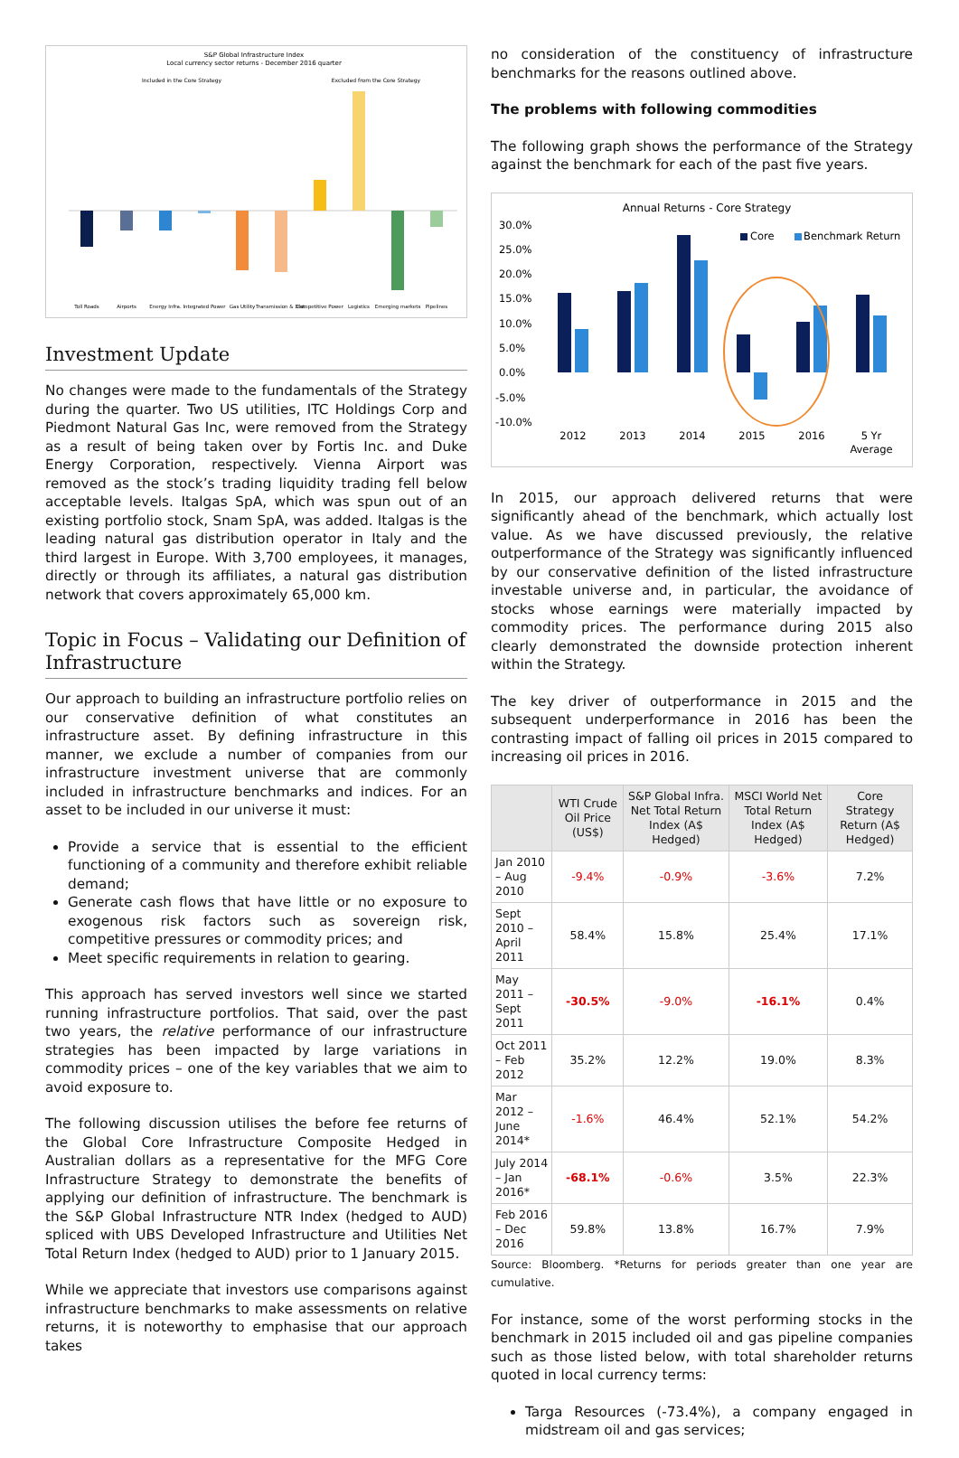S&P Global Infrastructure Index
Local currency sector returns - December 2016 quarter
Included in the Core Strategy
Excluded from the Core Strategy
Toll Roads
Airports
Energy Infra.
Integrated Power
Gas Utility
Transmission & Dist.
Competitive Power
Logistics
Emerging markets
Pipelines
Investment Update
No changes were made to the fundamentals of the Strategy during the quarter. Two US utilities, ITC Holdings Corp and Piedmont Natural Gas Inc, were removed from the Strategy as a result of being taken over by Fortis Inc. and Duke Energy Corporation, respectively. Vienna Airport was removed as the stock’s trading liquidity trading fell below acceptable levels. Italgas SpA, which was spun out of an existing portfolio stock, Snam SpA, was added. Italgas is the leading natural gas distribution operator in Italy and the third largest in Europe. With 3,700 employees, it manages, directly or through its affiliates, a natural gas distribution network that covers approximately 65,000 km.
Topic in Focus – Validating our Definition of Infrastructure
Our approach to building an infrastructure portfolio relies on our conservative definition of what constitutes an infrastructure asset. By defining infrastructure in this manner, we exclude a number of companies from our infrastructure investment universe that are commonly included in infrastructure benchmarks and indices. For an asset to be included in our universe it must:
Provide a service that is essential to the efficient functioning of a community and therefore exhibit reliable demand;
Generate cash flows that have little or no exposure to exogenous risk factors such as sovereign risk, competitive pressures or commodity prices; and
Meet specific requirements in relation to gearing.
This approach has served investors well since we started running infrastructure portfolios. That said, over the past two years, the relative performance of our infrastructure strategies has been impacted by large variations in commodity prices – one of the key variables that we aim to avoid exposure to.
The following discussion utilises the before fee returns of the Global Core Infrastructure Composite Hedged in Australian dollars as a representative for the MFG Core Infrastructure Strategy to demonstrate the benefits of applying our definition of infrastructure. The benchmark is the S&P Global Infrastructure NTR Index (hedged to AUD) spliced with UBS Developed Infrastructure and Utilities Net Total Return Index (hedged to AUD) prior to 1 January 2015.
While we appreciate that investors use comparisons against infrastructure benchmarks to make assessments on relative returns, it is noteworthy to emphasise that our approach takes
no consideration of the constituency of infrastructure benchmarks for the reasons outlined above.
The problems with following commodities
The following graph shows the performance of the Strategy against the benchmark for each of the past five years.
Annual Returns - Core Strategy
30.0%
25.0%
20.0%
15.0%
10.0%
5.0%
0.0%
-5.0%
-10.0%
Core
Benchmark Return
2012
2013
2014
2015
2016
5 Yr
Average
In 2015, our approach delivered returns that were significantly ahead of the benchmark, which actually lost value. As we have discussed previously, the relative outperformance of the Strategy was significantly influenced by our conservative definition of the listed infrastructure investable universe and, in particular, the avoidance of stocks whose earnings were materially impacted by commodity prices. The performance during 2015 also clearly demonstrated the downside protection inherent within the Strategy.
The key driver of outperformance in 2015 and the subsequent underperformance in 2016 has been the contrasting impact of falling oil prices in 2015 compared to increasing oil prices in 2016.
| | WTI Crude Oil Price (US$) | S&P Global Infra. Net Total Return Index (A$ Hedged) | MSCI World Net Total Return Index (A$ Hedged) | Core Strategy Return (A$ Hedged) |
| --- | --- | --- | --- | --- |
| Jan 2010 – Aug 2010 | -9.4% | -0.9% | -3.6% | 7.2% |
| Sept 2010 – April 2011 | 58.4% | 15.8% | 25.4% | 17.1% |
| May 2011 – Sept 2011 | -30.5% | -9.0% | -16.1% | 0.4% |
| Oct 2011 – Feb 2012 | 35.2% | 12.2% | 19.0% | 8.3% |
| Mar 2012 – June 2014* | -1.6% | 46.4% | 52.1% | 54.2% |
| July 2014 – Jan 2016* | -68.1% | -0.6% | 3.5% | 22.3% |
| Feb 2016 – Dec 2016 | 59.8% | 13.8% | 16.7% | 7.9% |
Source: Bloomberg. *Returns for periods greater than one year are cumulative.
For instance, some of the worst performing stocks in the benchmark in 2015 included oil and gas pipeline companies such as those listed below, with total shareholder returns quoted in local currency terms:
Targa Resources (-73.4%), a company engaged in midstream oil and gas services;